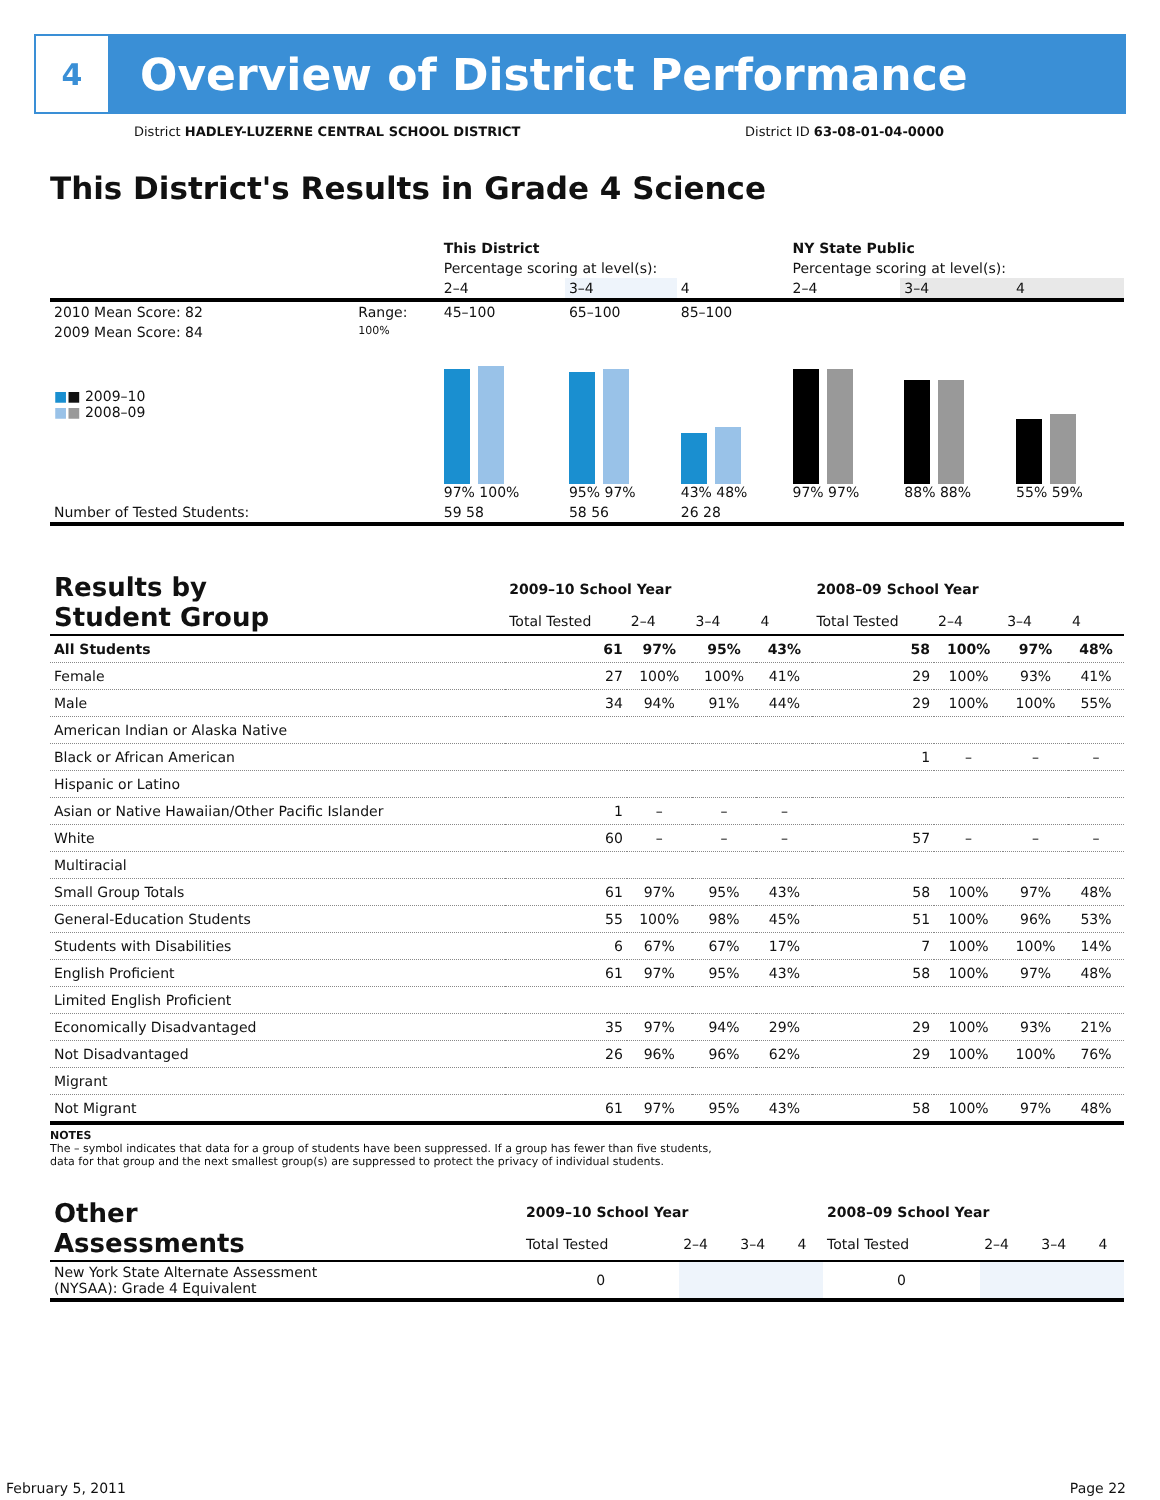4
Overview of District Performance
District HADLEY-LUZERNE CENTRAL SCHOOL DISTRICT District ID 63-08-01-04-0000
This District's Results in Grade 4 Science
| | | This District | | | NY State Public | | |
| | | Percentage scoring at level(s): | | | Percentage scoring at level(s): | | |
| | | 2–4 | 3–4 | 4 | 2–4 | 3–4 | 4 |
| 2010 Mean Score: 82 | Range: | 45–100 | 65–100 | 85–100 | | | |
| 2009 Mean Score: 84 ■ ■ 2009–10 ■ ■ 2008–09 | 100% | 97% 100% | 95% 97% | 43% 48% | 97% 97% | 88% 88% | 55% 59% |
| Number of Tested Students: | | 59 58 | 58 56 | 26 28 | | | |
| Results by Student Group | 2009–10 School Year | | | | 2008–09 School Year | | | |
| | Total Tested | 2–4 | 3–4 | 4 | Total Tested | 2–4 | 3–4 | 4 |
| All Students | 61 | 97% | 95% | 43% | 58 | 100% | 97% | 48% |
| Female | 27 | 100% | 100% | 41% | 29 | 100% | 93% | 41% |
| Male | 34 | 94% | 91% | 44% | 29 | 100% | 100% | 55% |
| American Indian or Alaska Native | | | | | | | | |
| Black or African American | | | | | 1 | – | – | – |
| Hispanic or Latino | | | | | | | | |
| Asian or Native Hawaiian/Other Pacific Islander | 1 | – | – | – | | | | |
| White | 60 | – | – | – | 57 | – | – | – |
| Multiracial | | | | | | | | |
| Small Group Totals | 61 | 97% | 95% | 43% | 58 | 100% | 97% | 48% |
| General-Education Students | 55 | 100% | 98% | 45% | 51 | 100% | 96% | 53% |
| Students with Disabilities | 6 | 67% | 67% | 17% | 7 | 100% | 100% | 14% |
| English Proficient | 61 | 97% | 95% | 43% | 58 | 100% | 97% | 48% |
| Limited English Proficient | | | | | | | | |
| Economically Disadvantaged | 35 | 97% | 94% | 29% | 29 | 100% | 93% | 21% |
| Not Disadvantaged | 26 | 96% | 96% | 62% | 29 | 100% | 100% | 76% |
| Migrant | | | | | | | | |
| Not Migrant | 61 | 97% | 95% | 43% | 58 | 100% | 97% | 48% |
NOTES
The – symbol indicates that data for a group of students have been suppressed. If a group has fewer than five students,
data for that group and the next smallest group(s) are suppressed to protect the privacy of individual students.
| Other Assessments | 2009–10 School Year | | | | 2008–09 School Year | | | |
| | Total Tested | 2–4 | 3–4 | 4 | Total Tested | 2–4 | 3–4 | 4 |
| New York State Alternate Assessment (NYSAA): Grade 4 Equivalent | 0 | | | | 0 | | | |
February 5, 2011 Page 22